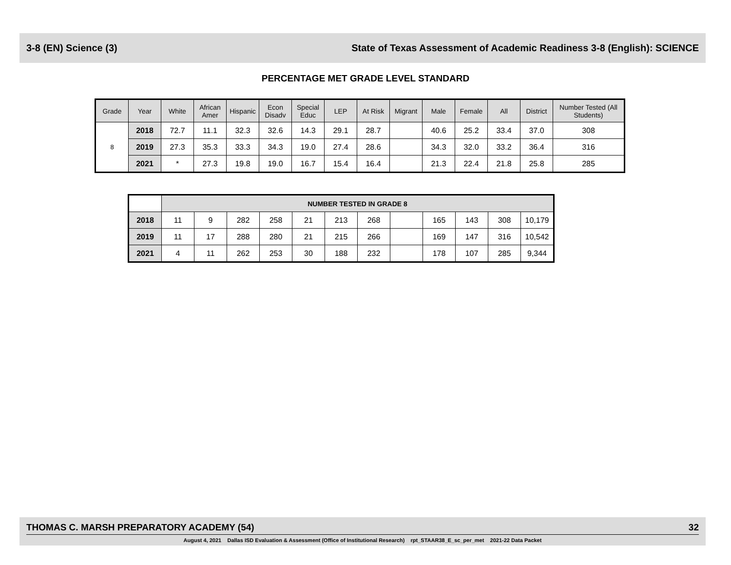3-8 (EN) Science (3) State of Texas Assessment of Academic Readiness 3-8 (English): SCIENCE
PERCENTAGE MET GRADE LEVEL STANDARD
| Grade | Year | White | African Amer | Hispanic | Econ Disadv | Special Educ | LEP | At Risk | Migrant | Male | Female | All | District | Number Tested (All Students) |
| --- | --- | --- | --- | --- | --- | --- | --- | --- | --- | --- | --- | --- | --- | --- |
| 8 | 2018 | 72.7 | 11.1 | 32.3 | 32.6 | 14.3 | 29.1 | 28.7 | | 40.6 | 25.2 | 33.4 | 37.0 | 308 |
| | 2019 | 27.3 | 35.3 | 33.3 | 34.3 | 19.0 | 27.4 | 28.6 | | 34.3 | 32.0 | 33.2 | 36.4 | 316 |
| | 2021 | * | 27.3 | 19.8 | 19.0 | 16.7 | 15.4 | 16.4 | | 21.3 | 22.4 | 21.8 | 25.8 | 285 |
| | NUMBER TESTED IN GRADE 8 | | | | | | | | | | | |
| 2018 | 11 | 9 | 282 | 258 | 21 | 213 | 268 | | 165 | 143 | 308 | 10,179 |
| 2019 | 11 | 17 | 288 | 280 | 21 | 215 | 266 | | 169 | 147 | 316 | 10,542 |
| 2021 | 4 | 11 | 262 | 253 | 30 | 188 | 232 | | 178 | 107 | 285 | 9,344 |
THOMAS C. MARSH PREPARATORY ACADEMY (54) 32
August 4, 2021 Dallas ISD Evaluation & Assessment (Office of Institutional Research) rpt_STAAR38_E_sc_per_met 2021-22 Data Packet